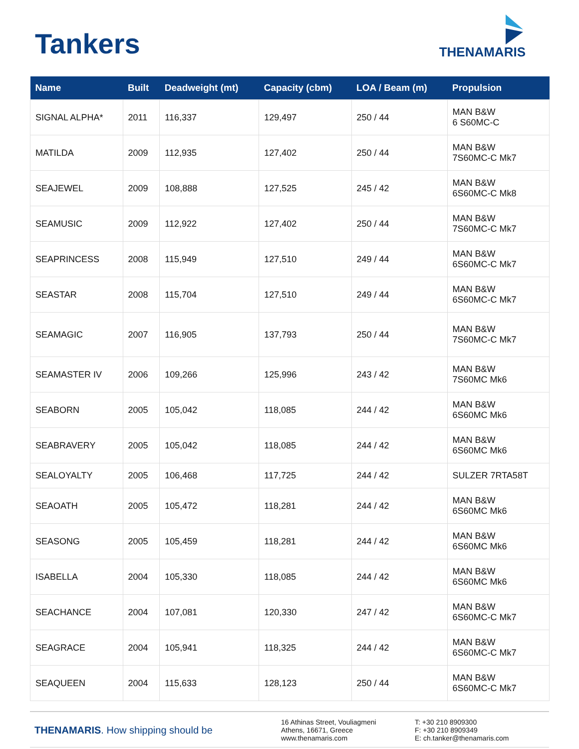Tankers
THENAMARIS
| Name | Built | Deadweight (mt) | Capacity (cbm) | LOA / Beam (m) | Propulsion |
| --- | --- | --- | --- | --- | --- |
| SIGNAL ALPHA* | 2011 | 116,337 | 129,497 | 250 / 44 | MAN B&W 6 S60MC-C |
| MATILDA | 2009 | 112,935 | 127,402 | 250 / 44 | MAN B&W 7S60MC-C Mk7 |
| SEAJEWEL | 2009 | 108,888 | 127,525 | 245 / 42 | MAN B&W 6S60MC-C Mk8 |
| SEAMUSIC | 2009 | 112,922 | 127,402 | 250 / 44 | MAN B&W 7S60MC-C Mk7 |
| SEAPRINCESS | 2008 | 115,949 | 127,510 | 249 / 44 | MAN B&W 6S60MC-C Mk7 |
| SEASTAR | 2008 | 115,704 | 127,510 | 249 / 44 | MAN B&W 6S60MC-C Mk7 |
| SEAMAGIC | 2007 | 116,905 | 137,793 | 250 / 44 | MAN B&W 7S60MC-C Mk7 |
| SEAMASTER IV | 2006 | 109,266 | 125,996 | 243 / 42 | MAN B&W 7S60MC Mk6 |
| SEABORN | 2005 | 105,042 | 118,085 | 244 / 42 | MAN B&W 6S60MC Mk6 |
| SEABRAVERY | 2005 | 105,042 | 118,085 | 244 / 42 | MAN B&W 6S60MC Mk6 |
| SEALOYALTY | 2005 | 106,468 | 117,725 | 244 / 42 | SULZER 7RTA58T |
| SEAOATH | 2005 | 105,472 | 118,281 | 244 / 42 | MAN B&W 6S60MC Mk6 |
| SEASONG | 2005 | 105,459 | 118,281 | 244 / 42 | MAN B&W 6S60MC Mk6 |
| ISABELLA | 2004 | 105,330 | 118,085 | 244 / 42 | MAN B&W 6S60MC Mk6 |
| SEACHANCE | 2004 | 107,081 | 120,330 | 247 / 42 | MAN B&W 6S60MC-C Mk7 |
| SEAGRACE | 2004 | 105,941 | 118,325 | 244 / 42 | MAN B&W 6S60MC-C Mk7 |
| SEAQUEEN | 2004 | 115,633 | 128,123 | 250 / 44 | MAN B&W 6S60MC-C Mk7 |
THENAMARIS. How shipping should be
16 Athinas Street, Vouliagmeni
Athens, 16671, Greece
www.thenamaris.com
T: +30 210 8909300
F: +30 210 8909349
E: ch.tanker@thenamaris.com